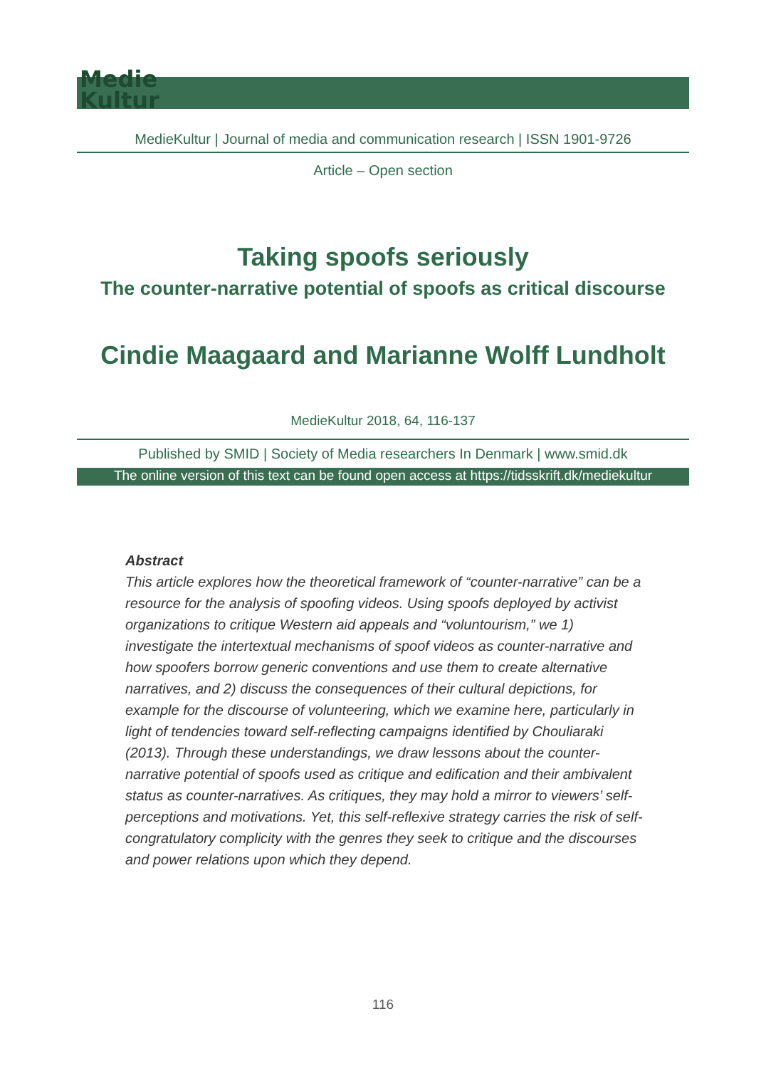Medie
Kultur
MedieKultur | Journal of media and communication research | ISSN 1901-9726
Article – Open section
Taking spoofs seriously
The counter-narrative potential of spoofs as critical discourse
Cindie Maagaard and Marianne Wolff Lundholt
MedieKultur 2018, 64, 116-137
Published by SMID | Society of Media researchers In Denmark | www.smid.dk
The online version of this text can be found open access at https://tidsskrift.dk/mediekultur
Abstract
This article explores how the theoretical framework of “counter-narrative” can be a resource for the analysis of spoofing videos. Using spoofs deployed by activist organizations to critique Western aid appeals and “voluntourism,” we 1) investigate the intertextual mechanisms of spoof videos as counter-narrative and how spoofers borrow generic conventions and use them to create alternative narratives, and 2) discuss the consequences of their cultural depictions, for example for the discourse of volunteering, which we examine here, particularly in light of tendencies toward self-reflecting campaigns identified by Chouliaraki (2013). Through these understandings, we draw lessons about the counter-narrative potential of spoofs used as critique and edification and their ambivalent status as counter-narratives. As critiques, they may hold a mirror to viewers’ self-perceptions and motivations. Yet, this self-reflexive strategy carries the risk of self-congratulatory complicity with the genres they seek to critique and the discourses and power relations upon which they depend.
116